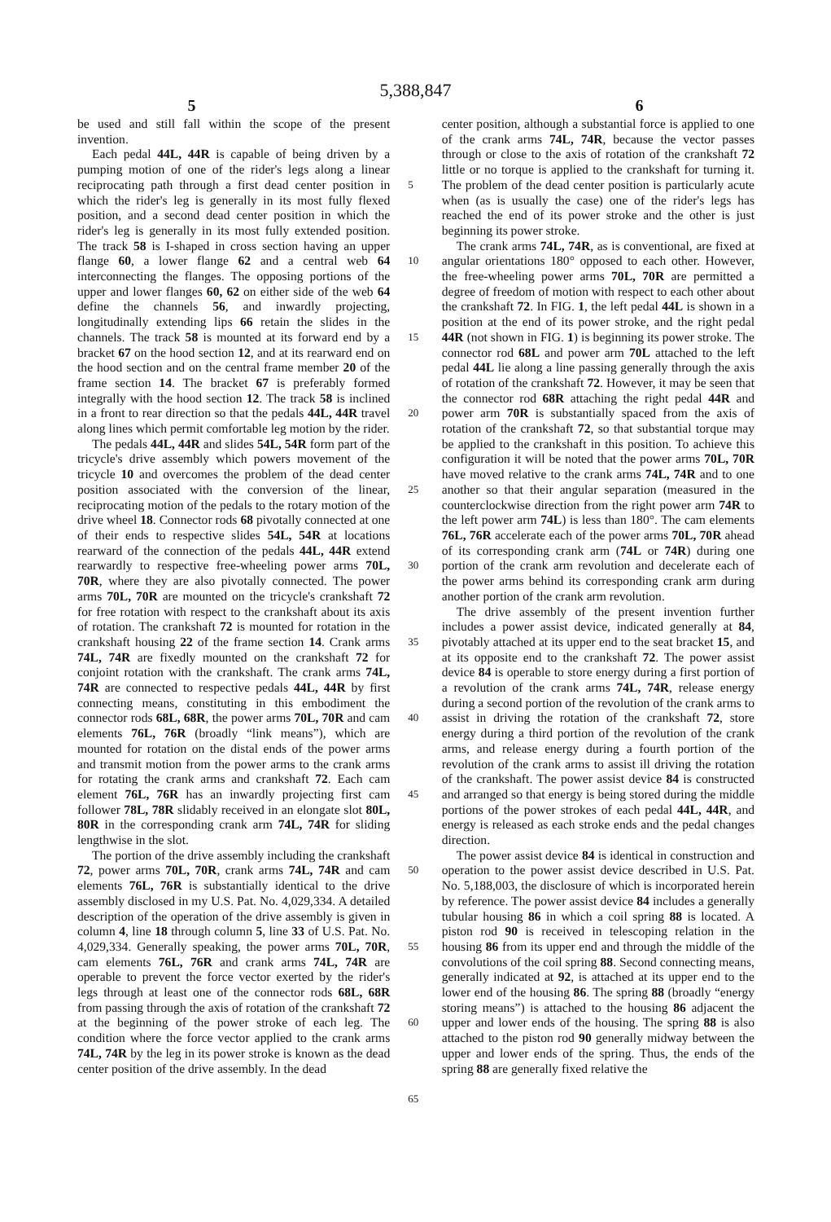5,388,847
5 6
be used and still fall within the scope of the present invention.
Each pedal 44L, 44R is capable of being driven by a pumping motion of one of the rider's legs along a linear reciprocating path through a first dead center position in which the rider's leg is generally in its most fully flexed position, and a second dead center position in which the rider's leg is generally in its most fully extended position. The track 58 is I-shaped in cross section having an upper flange 60, a lower flange 62 and a central web 64 interconnecting the flanges. The opposing portions of the upper and lower flanges 60, 62 on either side of the web 64 define the channels 56, and inwardly projecting, longitudinally extending lips 66 retain the slides in the channels. The track 58 is mounted at its forward end by a bracket 67 on the hood section 12, and at its rearward end on the hood section and on the central frame member 20 of the frame section 14. The bracket 67 is preferably formed integrally with the hood section 12. The track 58 is inclined in a front to rear direction so that the pedals 44L, 44R travel along lines which permit comfortable leg motion by the rider.
The pedals 44L, 44R and slides 54L, 54R form part of the tricycle's drive assembly which powers movement of the tricycle 10 and overcomes the problem of the dead center position associated with the conversion of the linear, reciprocating motion of the pedals to the rotary motion of the drive wheel 18. Connector rods 68 pivotally connected at one of their ends to respective slides 54L, 54R at locations rearward of the connection of the pedals 44L, 44R extend rearwardly to respective free-wheeling power arms 70L, 70R, where they are also pivotally connected. The power arms 70L, 70R are mounted on the tricycle's crankshaft 72 for free rotation with respect to the crankshaft about its axis of rotation. The crankshaft 72 is mounted for rotation in the crankshaft housing 22 of the frame section 14. Crank arms 74L, 74R are fixedly mounted on the crankshaft 72 for conjoint rotation with the crankshaft. The crank arms 74L, 74R are connected to respective pedals 44L, 44R by first connecting means, constituting in this embodiment the connector rods 68L, 68R, the power arms 70L, 70R and cam elements 76L, 76R (broadly “link means”), which are mounted for rotation on the distal ends of the power arms and transmit motion from the power arms to the crank arms for rotating the crank arms and crankshaft 72. Each cam element 76L, 76R has an inwardly projecting first cam follower 78L, 78R slidably received in an elongate slot 80L, 80R in the corresponding crank arm 74L, 74R for sliding lengthwise in the slot.
The portion of the drive assembly including the crankshaft 72, power arms 70L, 70R, crank arms 74L, 74R and cam elements 76L, 76R is substantially identical to the drive assembly disclosed in my U.S. Pat. No. 4,029,334. A detailed description of the operation of the drive assembly is given in column 4, line 18 through column 5, line 33 of U.S. Pat. No. 4,029,334. Generally speaking, the power arms 70L, 70R, cam elements 76L, 76R and crank arms 74L, 74R are operable to prevent the force vector exerted by the rider's legs through at least one of the connector rods 68L, 68R from passing through the axis of rotation of the crankshaft 72 at the beginning of the power stroke of each leg. The condition where the force vector applied to the crank arms 74L, 74R by the leg in its power stroke is known as the dead center position of the drive assembly. In the dead
5
10
15
20
25
30
35
40
45
50
55
60
65
center position, although a substantial force is applied to one of the crank arms 74L, 74R, because the vector passes through or close to the axis of rotation of the crankshaft 72 little or no torque is applied to the crankshaft for turning it. The problem of the dead center position is particularly acute when (as is usually the case) one of the rider's legs has reached the end of its power stroke and the other is just beginning its power stroke.
The crank arms 74L, 74R, as is conventional, are fixed at angular orientations 180° opposed to each other. However, the free-wheeling power arms 70L, 70R are permitted a degree of freedom of motion with respect to each other about the crankshaft 72. In FIG. 1, the left pedal 44L is shown in a position at the end of its power stroke, and the right pedal 44R (not shown in FIG. 1) is beginning its power stroke. The connector rod 68L and power arm 70L attached to the left pedal 44L lie along a line passing generally through the axis of rotation of the crankshaft 72. However, it may be seen that the connector rod 68R attaching the right pedal 44R and power arm 70R is substantially spaced from the axis of rotation of the crankshaft 72, so that substantial torque may be applied to the crankshaft in this position. To achieve this configuration it will be noted that the power arms 70L, 70R have moved relative to the crank arms 74L, 74R and to one another so that their angular separation (measured in the counterclockwise direction from the right power arm 74R to the left power arm 74L) is less than 180°. The cam elements 76L, 76R accelerate each of the power arms 70L, 70R ahead of its corresponding crank arm (74L or 74R) during one portion of the crank arm revolution and decelerate each of the power arms behind its corresponding crank arm during another portion of the crank arm revolution.
The drive assembly of the present invention further includes a power assist device, indicated generally at 84, pivotably attached at its upper end to the seat bracket 15, and at its opposite end to the crankshaft 72. The power assist device 84 is operable to store energy during a first portion of a revolution of the crank arms 74L, 74R, release energy during a second portion of the revolution of the crank arms to assist in driving the rotation of the crankshaft 72, store energy during a third portion of the revolution of the crank arms, and release energy during a fourth portion of the revolution of the crank arms to assist ill driving the rotation of the crankshaft. The power assist device 84 is constructed and arranged so that energy is being stored during the middle portions of the power strokes of each pedal 44L, 44R, and energy is released as each stroke ends and the pedal changes direction.
The power assist device 84 is identical in construction and operation to the power assist device described in U.S. Pat. No. 5,188,003, the disclosure of which is incorporated herein by reference. The power assist device 84 includes a generally tubular housing 86 in which a coil spring 88 is located. A piston rod 90 is received in telescoping relation in the housing 86 from its upper end and through the middle of the convolutions of the coil spring 88. Second connecting means, generally indicated at 92, is attached at its upper end to the lower end of the housing 86. The spring 88 (broadly “energy storing means”) is attached to the housing 86 adjacent the upper and lower ends of the housing. The spring 88 is also attached to the piston rod 90 generally midway between the upper and lower ends of the spring. Thus, the ends of the spring 88 are generally fixed relative the